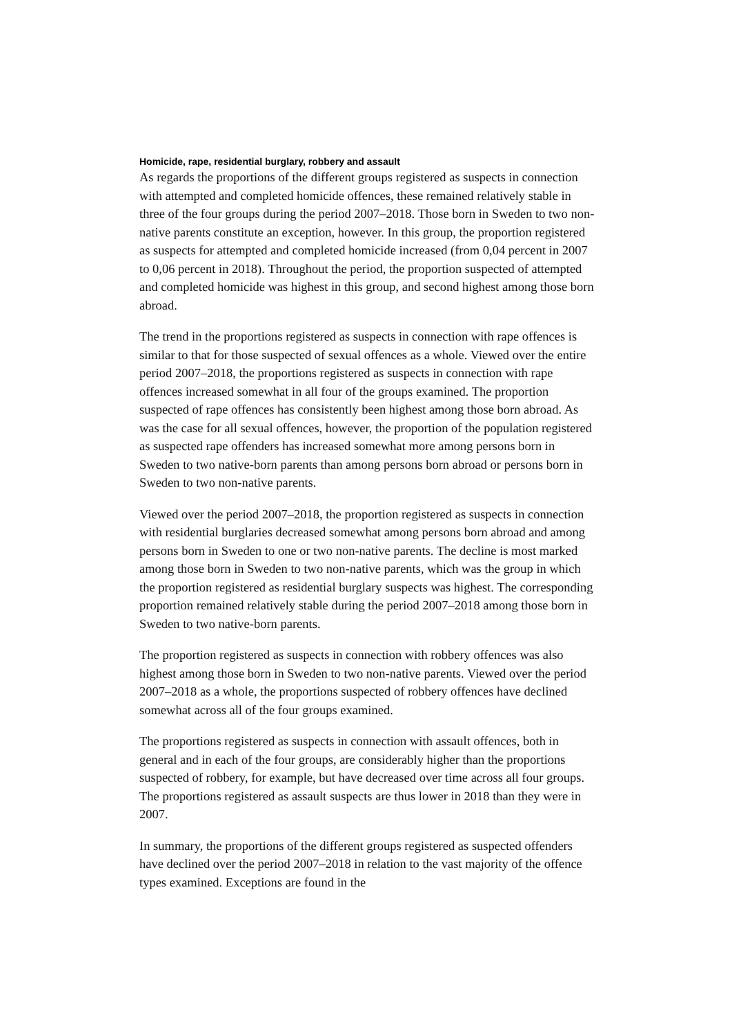Homicide, rape, residential burglary, robbery and assault
As regards the proportions of the different groups registered as suspects in connection with attempted and completed homicide offences, these remained relatively stable in three of the four groups during the period 2007–2018. Those born in Sweden to two non-native parents constitute an exception, however. In this group, the proportion registered as suspects for attempted and completed homicide increased (from 0,04 percent in 2007 to 0,06 percent in 2018). Throughout the period, the proportion suspected of attempted and completed homicide was highest in this group, and second highest among those born abroad.
The trend in the proportions registered as suspects in connection with rape offences is similar to that for those suspected of sexual offences as a whole. Viewed over the entire period 2007–2018, the proportions registered as suspects in connection with rape offences increased somewhat in all four of the groups examined. The proportion suspected of rape offences has consistently been highest among those born abroad. As was the case for all sexual offences, however, the proportion of the population registered as suspected rape offenders has increased somewhat more among persons born in Sweden to two native-born parents than among persons born abroad or persons born in Sweden to two non-native parents.
Viewed over the period 2007–2018, the proportion registered as suspects in connection with residential burglaries decreased somewhat among persons born abroad and among persons born in Sweden to one or two non-native parents. The decline is most marked among those born in Sweden to two non-native parents, which was the group in which the proportion registered as residential burglary suspects was highest. The corresponding proportion remained relatively stable during the period 2007–2018 among those born in Sweden to two native-born parents.
The proportion registered as suspects in connection with robbery offences was also highest among those born in Sweden to two non-native parents. Viewed over the period 2007–2018 as a whole, the proportions suspected of robbery offences have declined somewhat across all of the four groups examined.
The proportions registered as suspects in connection with assault offences, both in general and in each of the four groups, are considerably higher than the proportions suspected of robbery, for example, but have decreased over time across all four groups. The proportions registered as assault suspects are thus lower in 2018 than they were in 2007.
In summary, the proportions of the different groups registered as suspected offenders have declined over the period 2007–2018 in relation to the vast majority of the offence types examined. Exceptions are found in the